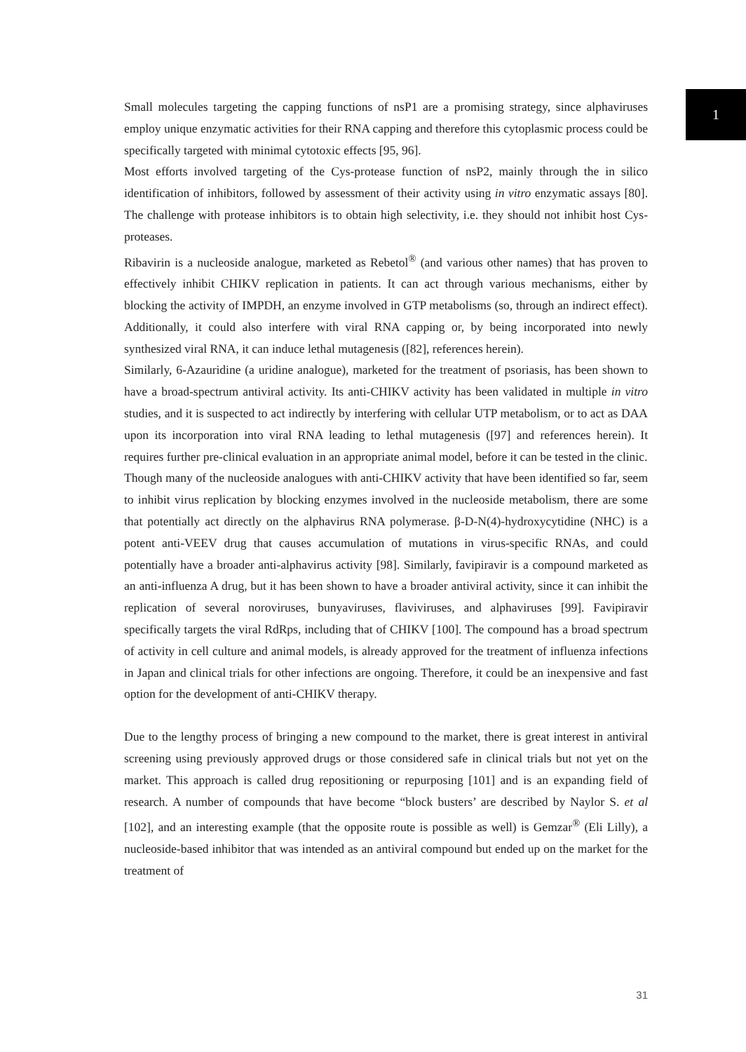1
Small molecules targeting the capping functions of nsP1 are a promising strategy, since alphaviruses employ unique enzymatic activities for their RNA capping and therefore this cytoplasmic process could be specifically targeted with minimal cytotoxic effects [95, 96].
Most efforts involved targeting of the Cys-protease function of nsP2, mainly through the in silico identification of inhibitors, followed by assessment of their activity using in vitro enzymatic assays [80]. The challenge with protease inhibitors is to obtain high selectivity, i.e. they should not inhibit host Cys-proteases.
Ribavirin is a nucleoside analogue, marketed as Rebetol<sup>®</sup> (and various other names) that has proven to effectively inhibit CHIKV replication in patients. It can act through various mechanisms, either by blocking the activity of IMPDH, an enzyme involved in GTP metabolisms (so, through an indirect effect). Additionally, it could also interfere with viral RNA capping or, by being incorporated into newly synthesized viral RNA, it can induce lethal mutagenesis ([82], references herein).
Similarly, 6-Azauridine (a uridine analogue), marketed for the treatment of psoriasis, has been shown to have a broad-spectrum antiviral activity. Its anti-CHIKV activity has been validated in multiple in vitro studies, and it is suspected to act indirectly by interfering with cellular UTP metabolism, or to act as DAA upon its incorporation into viral RNA leading to lethal mutagenesis ([97] and references herein). It requires further pre-clinical evaluation in an appropriate animal model, before it can be tested in the clinic.
Though many of the nucleoside analogues with anti-CHIKV activity that have been identified so far, seem to inhibit virus replication by blocking enzymes involved in the nucleoside metabolism, there are some that potentially act directly on the alphavirus RNA polymerase. β-D-N(4)-hydroxycytidine (NHC) is a potent anti-VEEV drug that causes accumulation of mutations in virus-specific RNAs, and could potentially have a broader anti-alphavirus activity [98]. Similarly, favipiravir is a compound marketed as an anti-influenza A drug, but it has been shown to have a broader antiviral activity, since it can inhibit the replication of several noroviruses, bunyaviruses, flaviviruses, and alphaviruses [99]. Favipiravir specifically targets the viral RdRps, including that of CHIKV [100]. The compound has a broad spectrum of activity in cell culture and animal models, is already approved for the treatment of influenza infections in Japan and clinical trials for other infections are ongoing. Therefore, it could be an inexpensive and fast option for the development of anti-CHIKV therapy.
Due to the lengthy process of bringing a new compound to the market, there is great interest in antiviral screening using previously approved drugs or those considered safe in clinical trials but not yet on the market. This approach is called drug repositioning or repurposing [101] and is an expanding field of research. A number of compounds that have become “block busters’ are described by Naylor S. et al [102], and an interesting example (that the opposite route is possible as well) is Gemzar<sup>®</sup> (Eli Lilly), a nucleoside-based inhibitor that was intended as an antiviral compound but ended up on the market for the treatment of
31